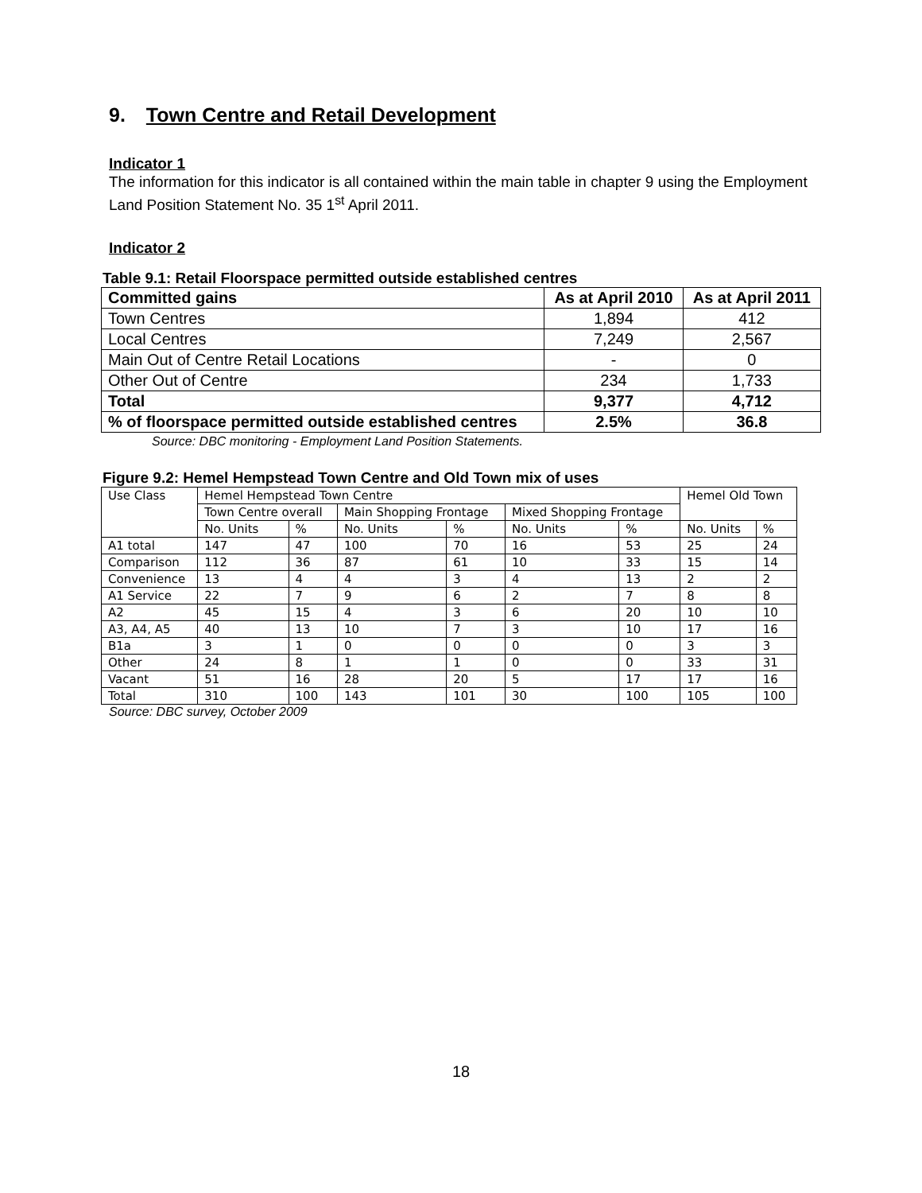9. Town Centre and Retail Development
Indicator 1
The information for this indicator is all contained within the main table in chapter 9 using the Employment Land Position Statement No. 35 1<sup>st</sup> April 2011.
Indicator 2
Table 9.1: Retail Floorspace permitted outside established centres
| Committed gains | As at April 2010 | As at April 2011 |
| --- | --- | --- |
| Town Centres | 1,894 | 412 |
| Local Centres | 7,249 | 2,567 |
| Main Out of Centre Retail Locations | - | 0 |
| Other Out of Centre | 234 | 1,733 |
| Total | 9,377 | 4,712 |
| % of floorspace permitted outside established centres | 2.5% | 36.8 |
Source: DBC monitoring - Employment Land Position Statements.
Figure 9.2: Hemel Hempstead Town Centre and Old Town mix of uses
| Use Class | Hemel Hempstead Town Centre | | | | | | Hemel Old Town | |
| | Town Centre overall | | Main Shopping Frontage | | Mixed Shopping Frontage | | | |
| | No. Units | % | No. Units | % | No. Units | % | No. Units | % |
| A1 total | 147 | 47 | 100 | 70 | 16 | 53 | 25 | 24 |
| Comparison | 112 | 36 | 87 | 61 | 10 | 33 | 15 | 14 |
| Convenience | 13 | 4 | 4 | 3 | 4 | 13 | 2 | 2 |
| A1 Service | 22 | 7 | 9 | 6 | 2 | 7 | 8 | 8 |
| A2 | 45 | 15 | 4 | 3 | 6 | 20 | 10 | 10 |
| A3, A4, A5 | 40 | 13 | 10 | 7 | 3 | 10 | 17 | 16 |
| B1a | 3 | 1 | 0 | 0 | 0 | 0 | 3 | 3 |
| Other | 24 | 8 | 1 | 1 | 0 | 0 | 33 | 31 |
| Vacant | 51 | 16 | 28 | 20 | 5 | 17 | 17 | 16 |
| Total | 310 | 100 | 143 | 101 | 30 | 100 | 105 | 100 |
Source: DBC survey, October 2009
18